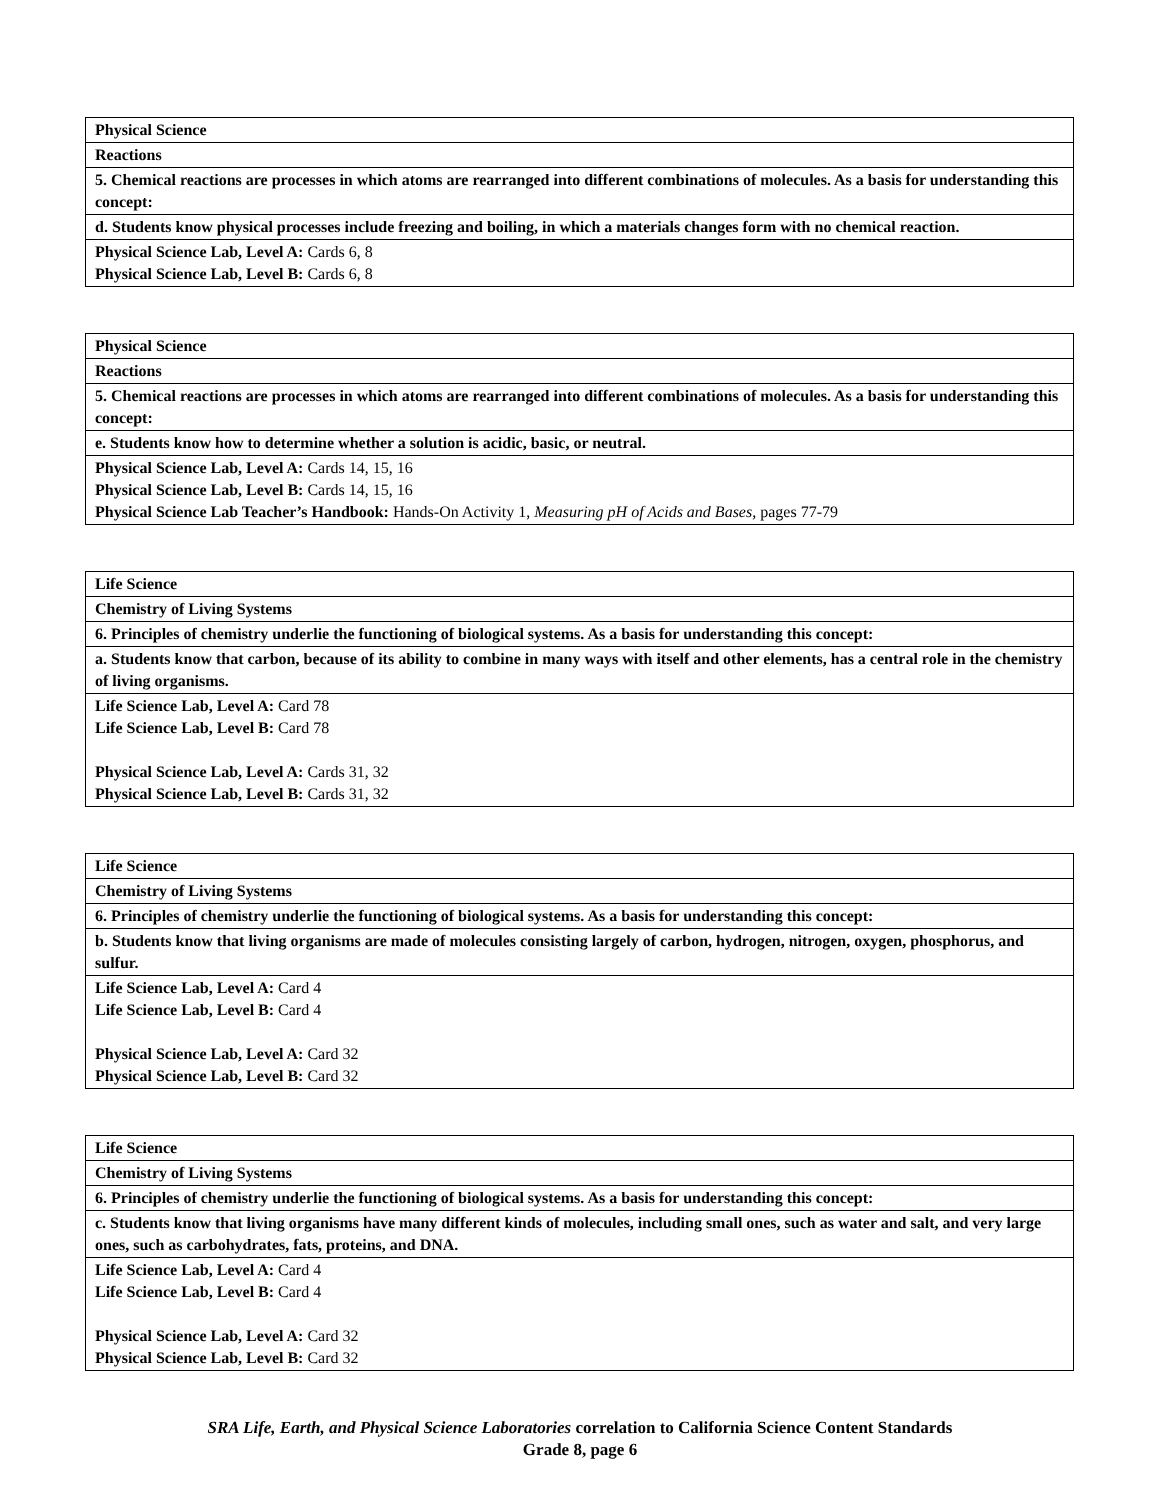| Physical Science |
| Reactions |
| 5. Chemical reactions are processes in which atoms are rearranged into different combinations of molecules. As a basis for understanding this concept: |
| d. Students know physical processes include freezing and boiling, in which a materials changes form with no chemical reaction. |
| Physical Science Lab, Level A: Cards 6, 8 Physical Science Lab, Level B: Cards 6, 8 |
| Physical Science |
| Reactions |
| 5. Chemical reactions are processes in which atoms are rearranged into different combinations of molecules. As a basis for understanding this concept: |
| e. Students know how to determine whether a solution is acidic, basic, or neutral. |
| Physical Science Lab, Level A: Cards 14, 15, 16 Physical Science Lab, Level B: Cards 14, 15, 16 Physical Science Lab Teacher’s Handbook: Hands-On Activity 1, Measuring pH of Acids and Bases, pages 77-79 |
| Life Science |
| Chemistry of Living Systems |
| 6. Principles of chemistry underlie the functioning of biological systems. As a basis for understanding this concept: |
| a. Students know that carbon, because of its ability to combine in many ways with itself and other elements, has a central role in the chemistry of living organisms. |
| Life Science Lab, Level A: Card 78 Life Science Lab, Level B: Card 78 Physical Science Lab, Level A: Cards 31, 32 Physical Science Lab, Level B: Cards 31, 32 |
| Life Science |
| Chemistry of Living Systems |
| 6. Principles of chemistry underlie the functioning of biological systems. As a basis for understanding this concept: |
| b. Students know that living organisms are made of molecules consisting largely of carbon, hydrogen, nitrogen, oxygen, phosphorus, and sulfur. |
| Life Science Lab, Level A: Card 4 Life Science Lab, Level B: Card 4 Physical Science Lab, Level A: Card 32 Physical Science Lab, Level B: Card 32 |
| Life Science |
| Chemistry of Living Systems |
| 6. Principles of chemistry underlie the functioning of biological systems. As a basis for understanding this concept: |
| c. Students know that living organisms have many different kinds of molecules, including small ones, such as water and salt, and very large ones, such as carbohydrates, fats, proteins, and DNA. |
| Life Science Lab, Level A: Card 4 Life Science Lab, Level B: Card 4 Physical Science Lab, Level A: Card 32 Physical Science Lab, Level B: Card 32 |
SRA Life, Earth, and Physical Science Laboratories correlation to California Science Content Standards
Grade 8, page 6